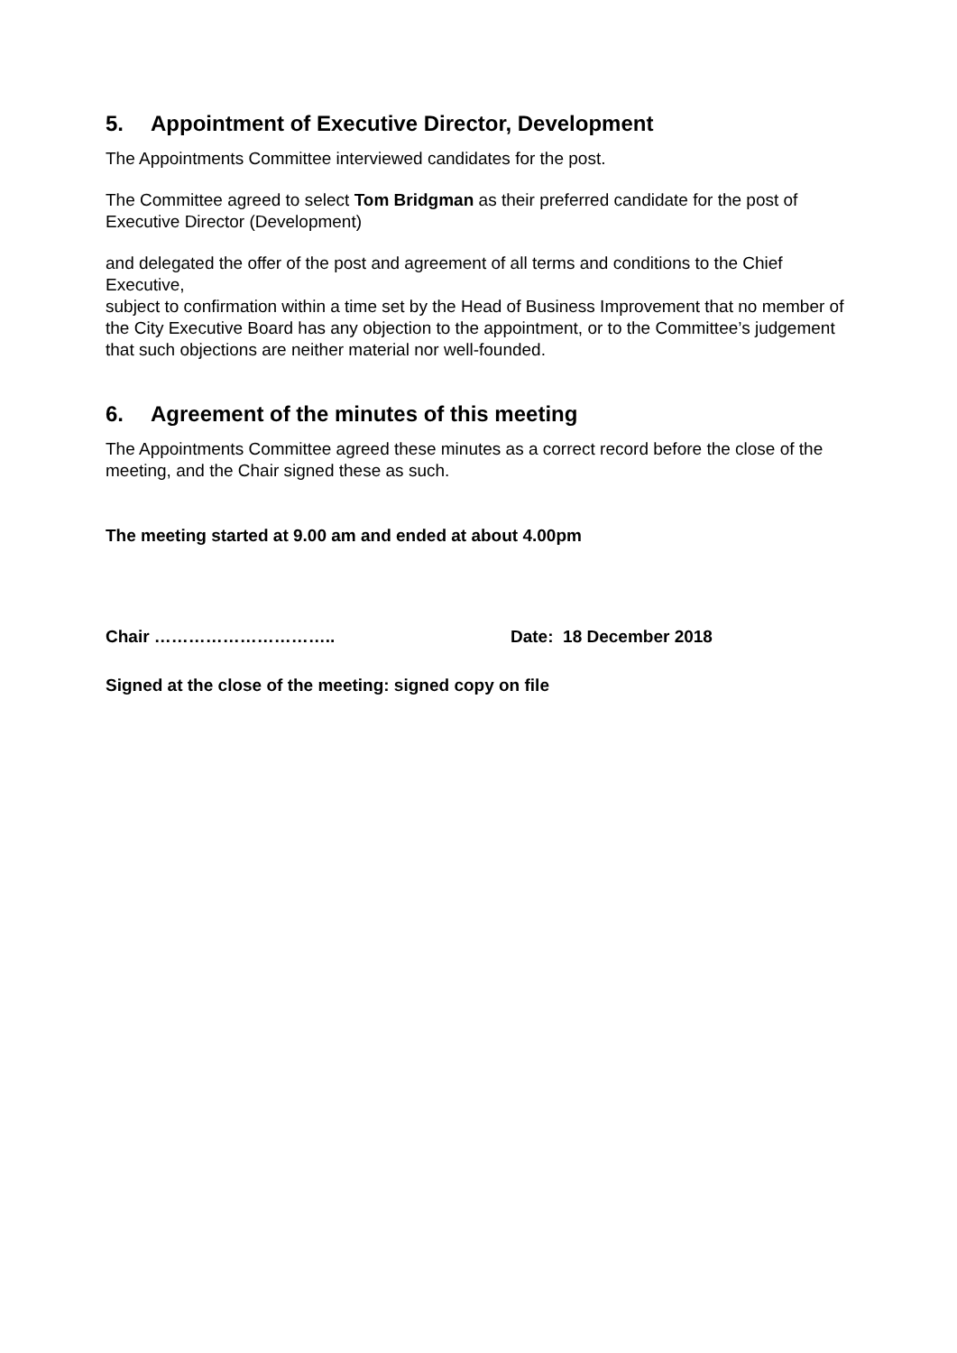5. Appointment of Executive Director, Development
The Appointments Committee interviewed candidates for the post.
The Committee agreed to select Tom Bridgman as their preferred candidate for the post of Executive Director (Development)
and delegated the offer of the post and agreement of all terms and conditions to the Chief Executive,
subject to confirmation within a time set by the Head of Business Improvement that no member of the City Executive Board has any objection to the appointment, or to the Committee’s judgement that such objections are neither material nor well-founded.
6. Agreement of the minutes of this meeting
The Appointments Committee agreed these minutes as a correct record before the close of the meeting, and the Chair signed these as such.
The meeting started at 9.00 am and ended at about 4.00pm
Chair ………………………….. Date: 18 December 2018
Signed at the close of the meeting: signed copy on file